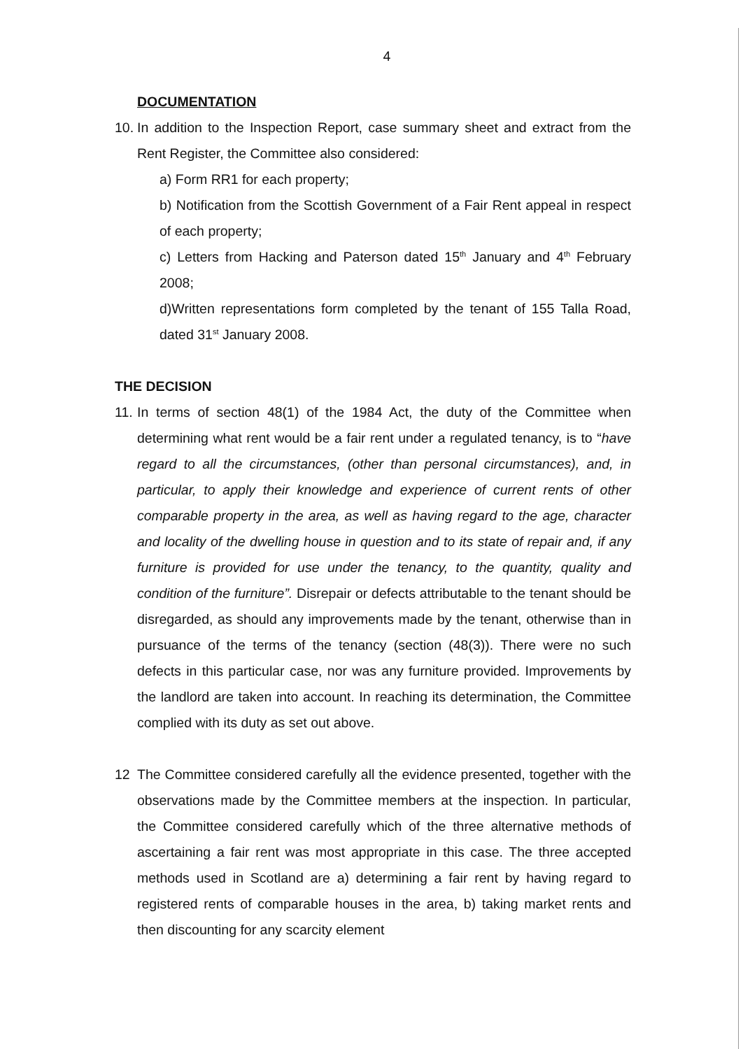4
DOCUMENTATION
10.
In addition to the Inspection Report, case summary sheet and extract from the Rent Register, the Committee also considered:
a) Form RR1 for each property;
b) Notification from the Scottish Government of a Fair Rent appeal in respect of each property;
c) Letters from Hacking and Paterson dated 15<sup>th</sup> January and 4<sup>th</sup> February 2008;
d)Written representations form completed by the tenant of 155 Talla Road, dated 31<sup>st</sup> January 2008.
THE DECISION
11.
In terms of section 48(1) of the 1984 Act, the duty of the Committee when determining what rent would be a fair rent under a regulated tenancy, is to “have regard to all the circumstances, (other than personal circumstances), and, in particular, to apply their knowledge and experience of current rents of other comparable property in the area, as well as having regard to the age, character and locality of the dwelling house in question and to its state of repair and, if any furniture is provided for use under the tenancy, to the quantity, quality and condition of the furniture”. Disrepair or defects attributable to the tenant should be disregarded, as should any improvements made by the tenant, otherwise than in pursuance of the terms of the tenancy (section (48(3)). There were no such defects in this particular case, nor was any furniture provided. Improvements by the landlord are taken into account. In reaching its determination, the Committee complied with its duty as set out above.
12 The Committee considered carefully all the evidence presented, together with the observations made by the Committee members at the inspection. In particular, the Committee considered carefully which of the three alternative methods of ascertaining a fair rent was most appropriate in this case. The three accepted methods used in Scotland are a) determining a fair rent by having regard to registered rents of comparable houses in the area, b) taking market rents and then discounting for any scarcity element